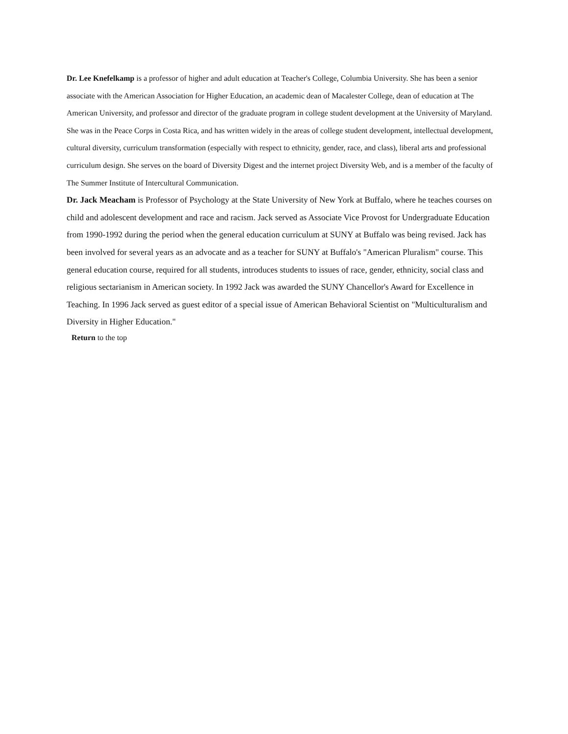Dr. Lee Knefelkamp is a professor of higher and adult education at Teacher's College, Columbia University. She has been a senior associate with the American Association for Higher Education, an academic dean of Macalester College, dean of education at The American University, and professor and director of the graduate program in college student development at the University of Maryland. She was in the Peace Corps in Costa Rica, and has written widely in the areas of college student development, intellectual development, cultural diversity, curriculum transformation (especially with respect to ethnicity, gender, race, and class), liberal arts and professional curriculum design. She serves on the board of Diversity Digest and the internet project Diversity Web, and is a member of the faculty of The Summer Institute of Intercultural Communication.
Dr. Jack Meacham is Professor of Psychology at the State University of New York at Buffalo, where he teaches courses on child and adolescent development and race and racism. Jack served as Associate Vice Provost for Undergraduate Education from 1990-1992 during the period when the general education curriculum at SUNY at Buffalo was being revised. Jack has been involved for several years as an advocate and as a teacher for SUNY at Buffalo's "American Pluralism" course. This general education course, required for all students, introduces students to issues of race, gender, ethnicity, social class and religious sectarianism in American society. In 1992 Jack was awarded the SUNY Chancellor's Award for Excellence in Teaching. In 1996 Jack served as guest editor of a special issue of American Behavioral Scientist on "Multiculturalism and Diversity in Higher Education."
Return to the top